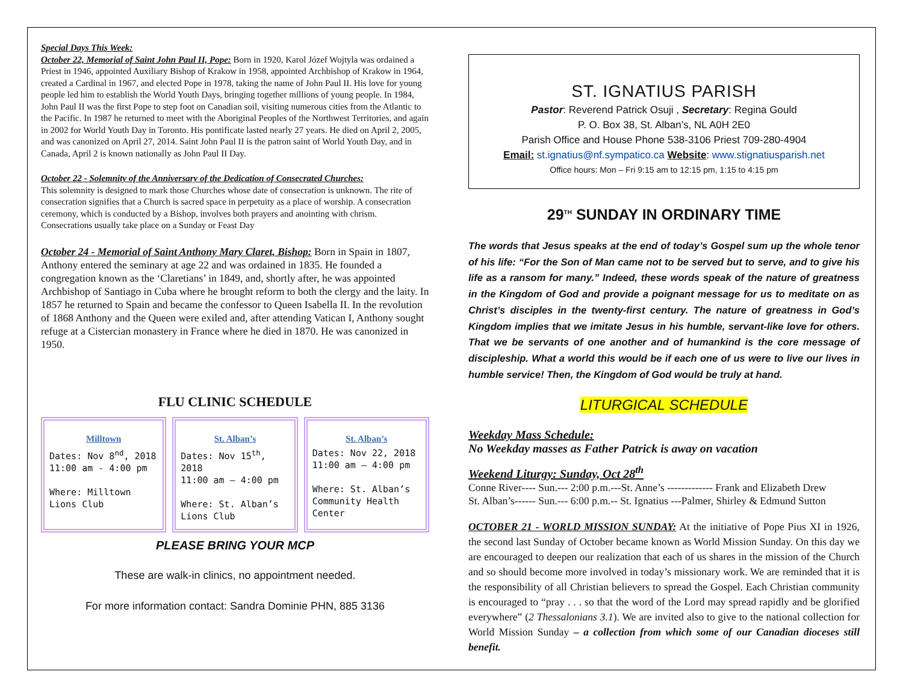Special Days This Week:
October 22, Memorial of Saint John Paul II, Pope: Born in 1920, Karol Józef Wojtyla was ordained a Priest in 1946, appointed Auxiliary Bishop of Krakow in 1958, appointed Archbishop of Krakow in 1964, created a Cardinal in 1967, and elected Pope in 1978, taking the name of John Paul II. His love for young people led him to establish the World Youth Days, bringing together millions of young people. In 1984, John Paul II was the first Pope to step foot on Canadian soil, visiting numerous cities from the Atlantic to the Pacific. In 1987 he returned to meet with the Aboriginal Peoples of the Northwest Territories, and again in 2002 for World Youth Day in Toronto. His pontificate lasted nearly 27 years. He died on April 2, 2005, and was canonized on April 27, 2014. Saint John Paul II is the patron saint of World Youth Day, and in Canada, April 2 is known nationally as John Paul II Day.
October 22 - Solemnity of the Anniversary of the Dedication of Consecrated Churches:
This solemnity is designed to mark those Churches whose date of consecration is unknown. The rite of consecration signifies that a Church is sacred space in perpetuity as a place of worship. A consecration ceremony, which is conducted by a Bishop, involves both prayers and anointing with chrism. Consecrations usually take place on a Sunday or Feast Day
October 24 - Memorial of Saint Anthony Mary Claret, Bishop: Born in Spain in 1807, Anthony entered the seminary at age 22 and was ordained in 1835. He founded a congregation known as the ‘Claretians’ in 1849, and, shortly after, he was appointed Archbishop of Santiago in Cuba where he brought reform to both the clergy and the laity. In 1857 he returned to Spain and became the confessor to Queen Isabella II. In the revolution of 1868 Anthony and the Queen were exiled and, after attending Vatican I, Anthony sought refuge at a Cistercian monastery in France where he died in 1870. He was canonized in 1950.
FLU CLINIC SCHEDULE
Milltown
Dates: Nov 8<sup>nd</sup>, 2018
11:00 am - 4:00 pm
Where: Milltown Lions Club
St. Alban’s
Dates: Nov 15<sup>th</sup>, 2018
11:00 am – 4:00 pm
Where: St. Alban’s Lions Club
St. Alban’s
Dates: Nov 22, 2018
11:00 am – 4:00 pm
Where: St. Alban’s Community Health Center
PLEASE BRING YOUR MCP
These are walk-in clinics, no appointment needed.
For more information contact: Sandra Dominie PHN, 885 3136
ST. IGNATIUS PARISH
Pastor: Reverend Patrick Osuji , Secretary: Regina Gould
P. O. Box 38, St. Alban’s, NL A0H 2E0
Parish Office and House Phone 538-3106 Priest 709-280-4904
Email: st.ignatius@nf.sympatico.ca Website: www.stignatiusparish.net
Office hours: Mon – Fri 9:15 am to 12:15 pm, 1:15 to 4:15 pm
29<sup>TH</sup> SUNDAY IN ORDINARY TIME
The words that Jesus speaks at the end of today’s Gospel sum up the whole tenor of his life: “For the Son of Man came not to be served but to serve, and to give his life as a ransom for many.” Indeed, these words speak of the nature of greatness in the Kingdom of God and provide a poignant message for us to meditate on as Christ’s disciples in the twenty-first century. The nature of greatness in God’s Kingdom implies that we imitate Jesus in his humble, servant-like love for others. That we be servants of one another and of humankind is the core message of discipleship. What a world this would be if each one of us were to live our lives in humble service! Then, the Kingdom of God would be truly at hand.
LITURGICAL SCHEDULE
Weekday Mass Schedule:
No Weekday masses as Father Patrick is away on vacation
Weekend Liturgy: Sunday, Oct 28<sup>th</sup>
Conne River---- Sun.--- 2:00 p.m.---St. Anne’s ------------- Frank and Elizabeth Drew
St. Alban’s------ Sun.--- 6:00 p.m.-- St. Ignatius ---Palmer, Shirley & Edmund Sutton
OCTOBER 21 - WORLD MISSION SUNDAY: At the initiative of Pope Pius XI in 1926, the second last Sunday of October became known as World Mission Sunday. On this day we are encouraged to deepen our realization that each of us shares in the mission of the Church and so should become more involved in today’s missionary work. We are reminded that it is the responsibility of all Christian believers to spread the Gospel. Each Christian community is encouraged to “pray . . . so that the word of the Lord may spread rapidly and be glorified everywhere” (2 Thessalonians 3.1). We are invited also to give to the national collection for World Mission Sunday – a collection from which some of our Canadian dioceses still benefit.